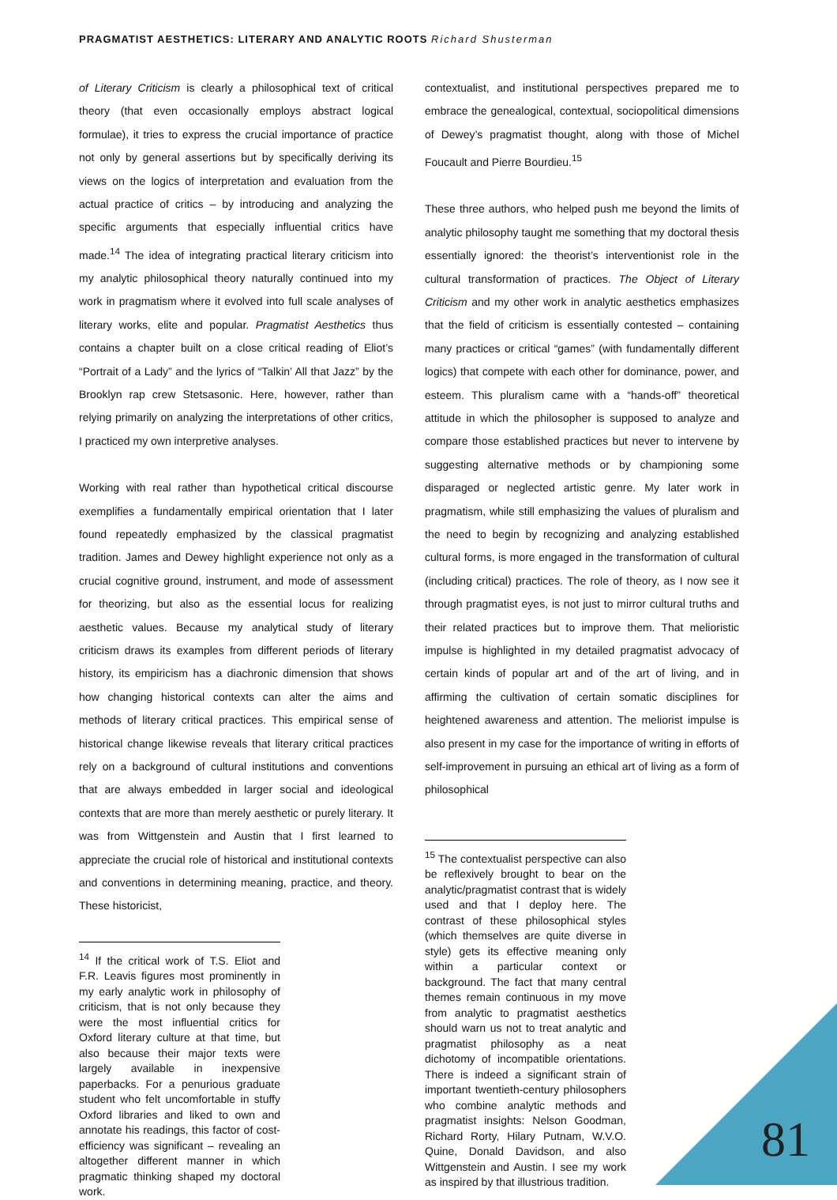PRAGMATIST AESTHETICS: LITERARY AND ANALYTIC ROOTS Richard Shusterman
of Literary Criticism is clearly a philosophical text of critical theory (that even occasionally employs abstract logical formulae), it tries to express the crucial importance of practice not only by general assertions but by specifically deriving its views on the logics of interpretation and evaluation from the actual practice of critics – by introducing and analyzing the specific arguments that especially influential critics have made.<sup>14</sup> The idea of integrating practical literary criticism into my analytic philosophical theory naturally continued into my work in pragmatism where it evolved into full scale analyses of literary works, elite and popular. Pragmatist Aesthetics thus contains a chapter built on a close critical reading of Eliot’s “Portrait of a Lady” and the lyrics of “Talkin’ All that Jazz” by the Brooklyn rap crew Stetsasonic. Here, however, rather than relying primarily on analyzing the interpretations of other critics, I practiced my own interpretive analyses.
Working with real rather than hypothetical critical discourse exemplifies a fundamentally empirical orientation that I later found repeatedly emphasized by the classical pragmatist tradition. James and Dewey highlight experience not only as a crucial cognitive ground, instrument, and mode of assessment for theorizing, but also as the essential locus for realizing aesthetic values. Because my analytical study of literary criticism draws its examples from different periods of literary history, its empiricism has a diachronic dimension that shows how changing historical contexts can alter the aims and methods of literary critical practices. This empirical sense of historical change likewise reveals that literary critical practices rely on a background of cultural institutions and conventions that are always embedded in larger social and ideological contexts that are more than merely aesthetic or purely literary. It was from Wittgenstein and Austin that I first learned to appreciate the crucial role of historical and institutional contexts and conventions in determining meaning, practice, and theory. These historicist,
<sup>14</sup> If the critical work of T.S. Eliot and F.R. Leavis figures most prominently in my early analytic work in philosophy of criticism, that is not only because they were the most influential critics for Oxford literary culture at that time, but also because their major texts were largely available in inexpensive paperbacks. For a penurious graduate student who felt uncomfortable in stuffy Oxford libraries and liked to own and annotate his readings, this factor of cost-efficiency was significant – revealing an altogether different manner in which pragmatic thinking shaped my doctoral work.
contextualist, and institutional perspectives prepared me to embrace the genealogical, contextual, sociopolitical dimensions of Dewey’s pragmatist thought, along with those of Michel Foucault and Pierre Bourdieu.<sup>15</sup>
These three authors, who helped push me beyond the limits of analytic philosophy taught me something that my doctoral thesis essentially ignored: the theorist’s interventionist role in the cultural transformation of practices. The Object of Literary Criticism and my other work in analytic aesthetics emphasizes that the field of criticism is essentially contested – containing many practices or critical “games” (with fundamentally different logics) that compete with each other for dominance, power, and esteem. This pluralism came with a “hands-off” theoretical attitude in which the philosopher is supposed to analyze and compare those established practices but never to intervene by suggesting alternative methods or by championing some disparaged or neglected artistic genre. My later work in pragmatism, while still emphasizing the values of pluralism and the need to begin by recognizing and analyzing established cultural forms, is more engaged in the transformation of cultural (including critical) practices. The role of theory, as I now see it through pragmatist eyes, is not just to mirror cultural truths and their related practices but to improve them. That melioristic impulse is highlighted in my detailed pragmatist advocacy of certain kinds of popular art and of the art of living, and in affirming the cultivation of certain somatic disciplines for heightened awareness and attention. The meliorist impulse is also present in my case for the importance of writing in efforts of self-improvement in pursuing an ethical art of living as a form of philosophical
<sup>15</sup> The contextualist perspective can also be reflexively brought to bear on the analytic/pragmatist contrast that is widely used and that I deploy here. The contrast of these philosophical styles (which themselves are quite diverse in style) gets its effective meaning only within a particular context or background. The fact that many central themes remain continuous in my move from analytic to pragmatist aesthetics should warn us not to treat analytic and pragmatist philosophy as a neat dichotomy of incompatible orientations. There is indeed a significant strain of important twentieth-century philosophers who combine analytic methods and pragmatist insights: Nelson Goodman, Richard Rorty, Hilary Putnam, W.V.O. Quine, Donald Davidson, and also Wittgenstein and Austin. I see my work as inspired by that illustrious tradition.
81